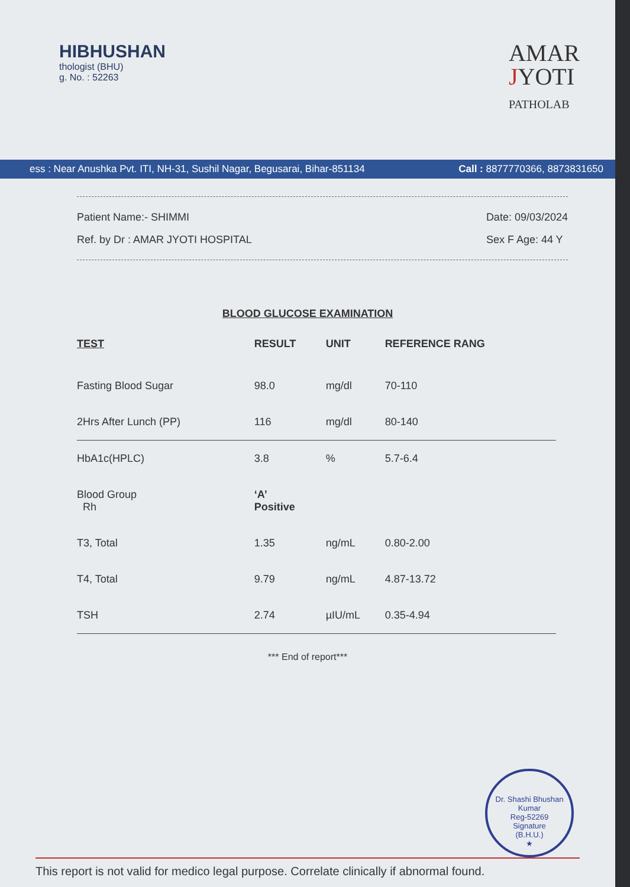HIBHUSHAN
thologist (BHU)
g. No. : 52263
AMAR
JYOTI
PATHOLAB
ess : Near Anushka Pvt. ITI, NH-31, Sushil Nagar, Begusarai, Bihar-851134 Call : 8877770366, 8873831650
Patient Name:- SHIMMI
Ref. by Dr : AMAR JYOTI HOSPITAL
Date: 09/03/2024
Sex F Age: 44 Y
BLOOD GLUCOSE EXAMINATION
| TEST | RESULT | UNIT | REFERENCE RANG |
| --- | --- | --- | --- |
| Fasting Blood Sugar | 98.0 | mg/dl | 70-110 |
| 2Hrs After Lunch (PP) | 116 | mg/dl | 80-140 |
| HbA1c(HPLC) | 3.8 | % | 5.7-6.4 |
| Blood Group Rh | ‘A’ Positive | | |
| T3, Total | 1.35 | ng/mL | 0.80-2.00 |
| T4, Total | 9.79 | ng/mL | 4.87-13.72 |
| TSH | 2.74 | µIU/mL | 0.35-4.94 |
*** End of report***
Dr. Shashi Bhushan Kumar
Reg-52269
Signature
(B.H.U.)
★
This report is not valid for medico legal purpose. Correlate clinically if abnormal found.